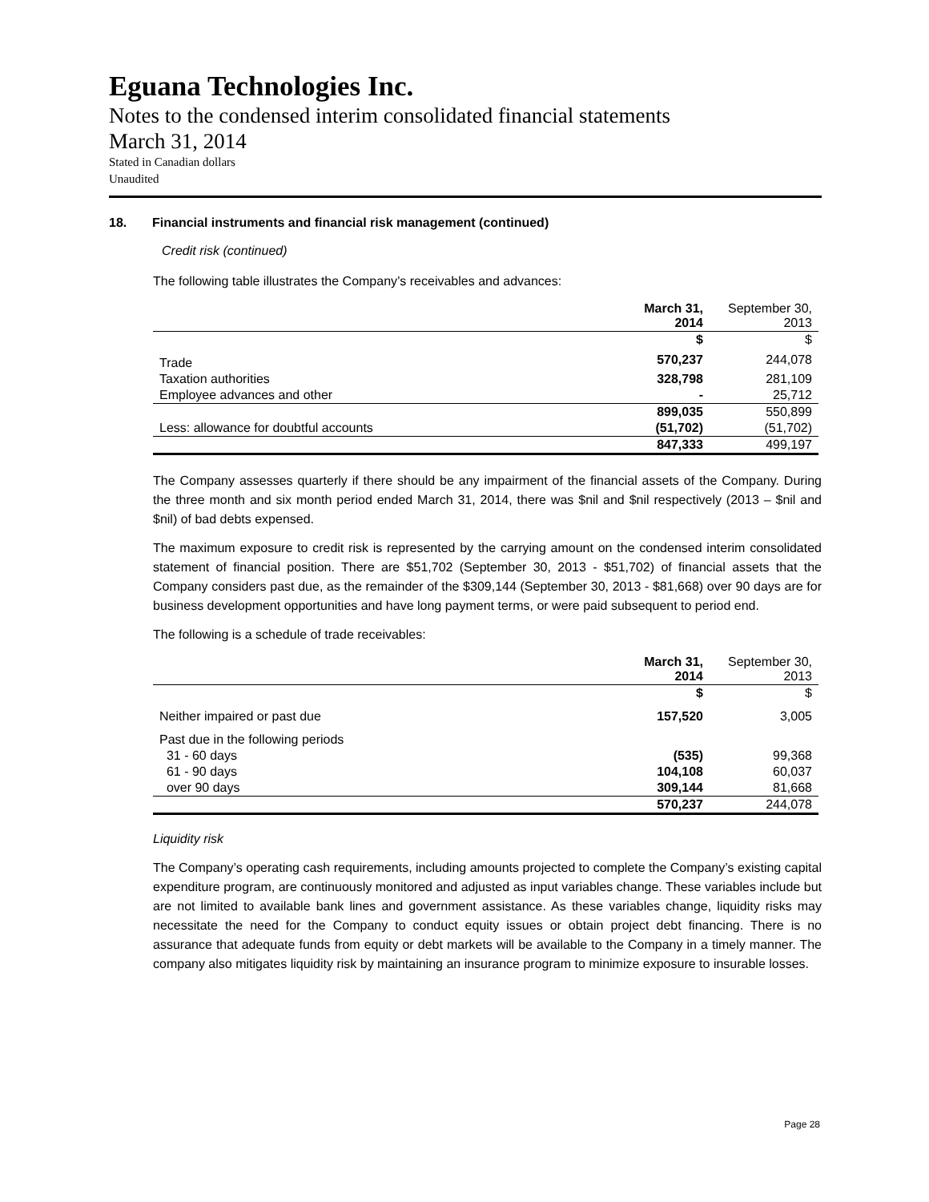Eguana Technologies Inc.
Notes to the condensed interim consolidated financial statements
March 31, 2014
Stated in Canadian dollars
Unaudited
18. Financial instruments and financial risk management (continued)
Credit risk (continued)
The following table illustrates the Company’s receivables and advances:
| | March 31, 2014 | September 30, 2013 |
| --- | --- | --- |
| | $ | $ |
| Trade | 570,237 | 244,078 |
| Taxation authorities | 328,798 | 281,109 |
| Employee advances and other | - | 25,712 |
| | 899,035 | 550,899 |
| Less: allowance for doubtful accounts | (51,702) | (51,702) |
| | 847,333 | 499,197 |
The Company assesses quarterly if there should be any impairment of the financial assets of the Company. During the three month and six month period ended March 31, 2014, there was $nil and $nil respectively (2013 – $nil and $nil) of bad debts expensed.
The maximum exposure to credit risk is represented by the carrying amount on the condensed interim consolidated statement of financial position. There are $51,702 (September 30, 2013 - $51,702) of financial assets that the Company considers past due, as the remainder of the $309,144 (September 30, 2013 - $81,668) over 90 days are for business development opportunities and have long payment terms, or were paid subsequent to period end.
The following is a schedule of trade receivables:
| | March 31, 2014 | September 30, 2013 |
| --- | --- | --- |
| | $ | $ |
| Neither impaired or past due | 157,520 | 3,005 |
| Past due in the following periods | | |
| 31 - 60 days | (535) | 99,368 |
| 61 - 90 days | 104,108 | 60,037 |
| over 90 days | 309,144 | 81,668 |
| | 570,237 | 244,078 |
Liquidity risk
The Company’s operating cash requirements, including amounts projected to complete the Company’s existing capital expenditure program, are continuously monitored and adjusted as input variables change. These variables include but are not limited to available bank lines and government assistance. As these variables change, liquidity risks may necessitate the need for the Company to conduct equity issues or obtain project debt financing. There is no assurance that adequate funds from equity or debt markets will be available to the Company in a timely manner. The company also mitigates liquidity risk by maintaining an insurance program to minimize exposure to insurable losses.
Page 28